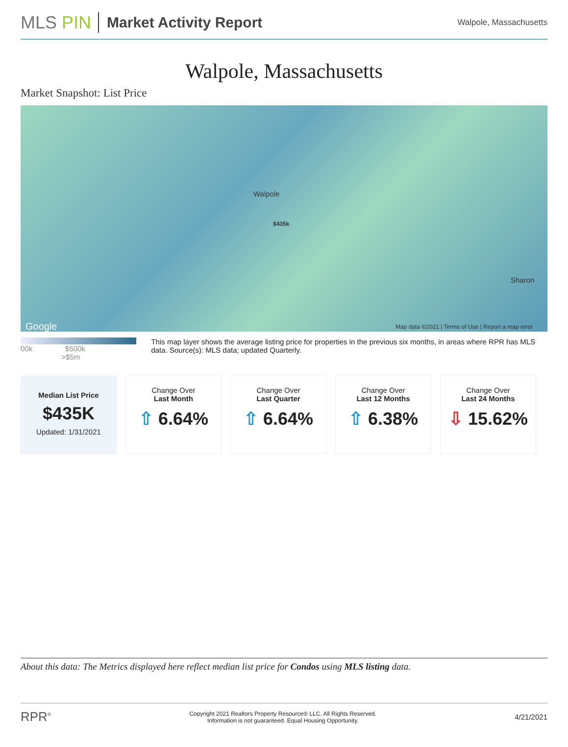MLS PIN
Market Activity Report
Walpole, Massachusetts
Walpole, Massachusetts
Market Snapshot: List Price
Walpole
$435k
Sharon
Google Map data ©2021 | Terms of Use | Report a map error
00k $500k >$5m
This map layer shows the average listing price for properties in the previous six months, in areas where RPR has MLS data. Source(s): MLS data; updated Quarterly.
Median List Price
$435K
Updated: 1/31/2021
Change Over
Last Month
⇧ 6.64%
Change Over
Last Quarter
⇧ 6.64%
Change Over
Last 12 Months
⇧ 6.38%
Change Over
Last 24 Months
⇩ 15.62%
About this data: The Metrics displayed here reflect median list price for Condos using MLS listing data.
RPR<sup>®</sup> Copyright 2021 Realtors Property Resource® LLC. All Rights Reserved.
Information is not guaranteed. Equal Housing Opportunity. 4/21/2021